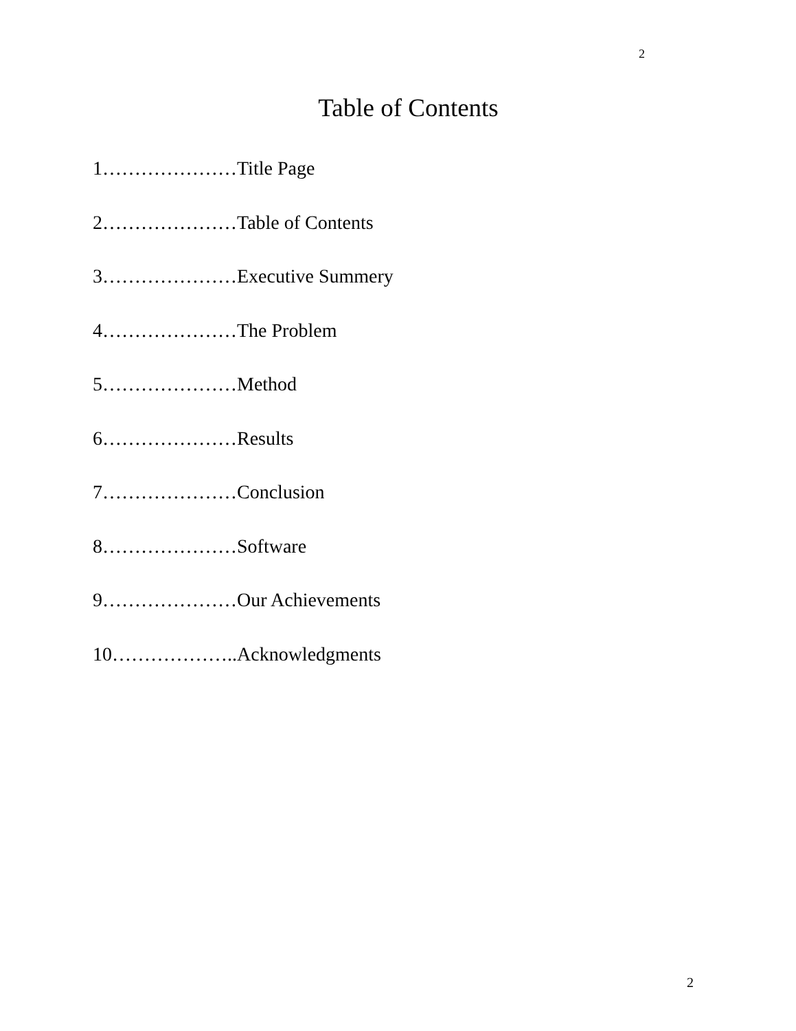2
Table of Contents
1…………………Title Page
2…………………Table of Contents
3…………………Executive Summery
4…………………The Problem
5…………………Method
6…………………Results
7…………………Conclusion
8…………………Software
9…………………Our Achievements
10………………..Acknowledgments
2